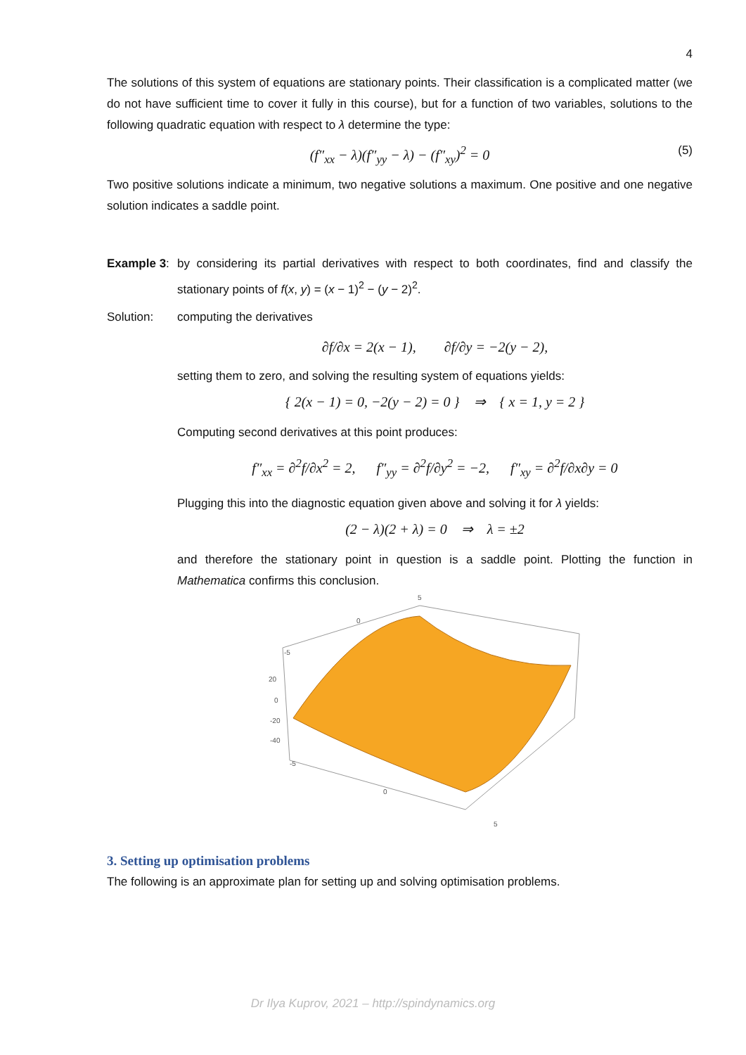4
The solutions of this system of equations are stationary points. Their classification is a complicated matter (we do not have sufficient time to cover it fully in this course), but for a function of two variables, solutions to the following quadratic equation with respect to λ determine the type:
(f″<sub>xx</sub> − λ)(f″<sub>yy</sub> − λ) − (f″<sub>xy</sub>)<sup>2</sup> = 0 (5)
Two positive solutions indicate a minimum, two negative solutions a maximum. One positive and one negative solution indicates a saddle point.
Example 3:
by considering its partial derivatives with respect to both coordinates, find and classify the stationary points of f(x, y) = (x − 1)<sup>2</sup> − (y − 2)<sup>2</sup>.
Solution: computing the derivatives
∂f/∂x = 2(x − 1), ∂f/∂y = −2(y − 2),
setting them to zero, and solving the resulting system of equations yields:
{ 2(x − 1) = 0, −2(y − 2) = 0 } ⇒ { x = 1, y = 2 }
Computing second derivatives at this point produces:
f″<sub>xx</sub> = ∂<sup>2</sup>f/∂x<sup>2</sup> = 2, f″<sub>yy</sub> = ∂<sup>2</sup>f/∂y<sup>2</sup> = −2, f″<sub>xy</sub> = ∂<sup>2</sup>f/∂x∂y = 0
Plugging this into the diagnostic equation given above and solving it for λ yields:
(2 − λ)(2 + λ) = 0 ⇒ λ = ±2
and therefore the stationary point in question is a saddle point. Plotting the function in Mathematica confirms this conclusion.
5
0
-5
20
0
-20
-40
-5
0
5
3. Setting up optimisation problems
The following is an approximate plan for setting up and solving optimisation problems.
Dr Ilya Kuprov, 2021 – http://spindynamics.org